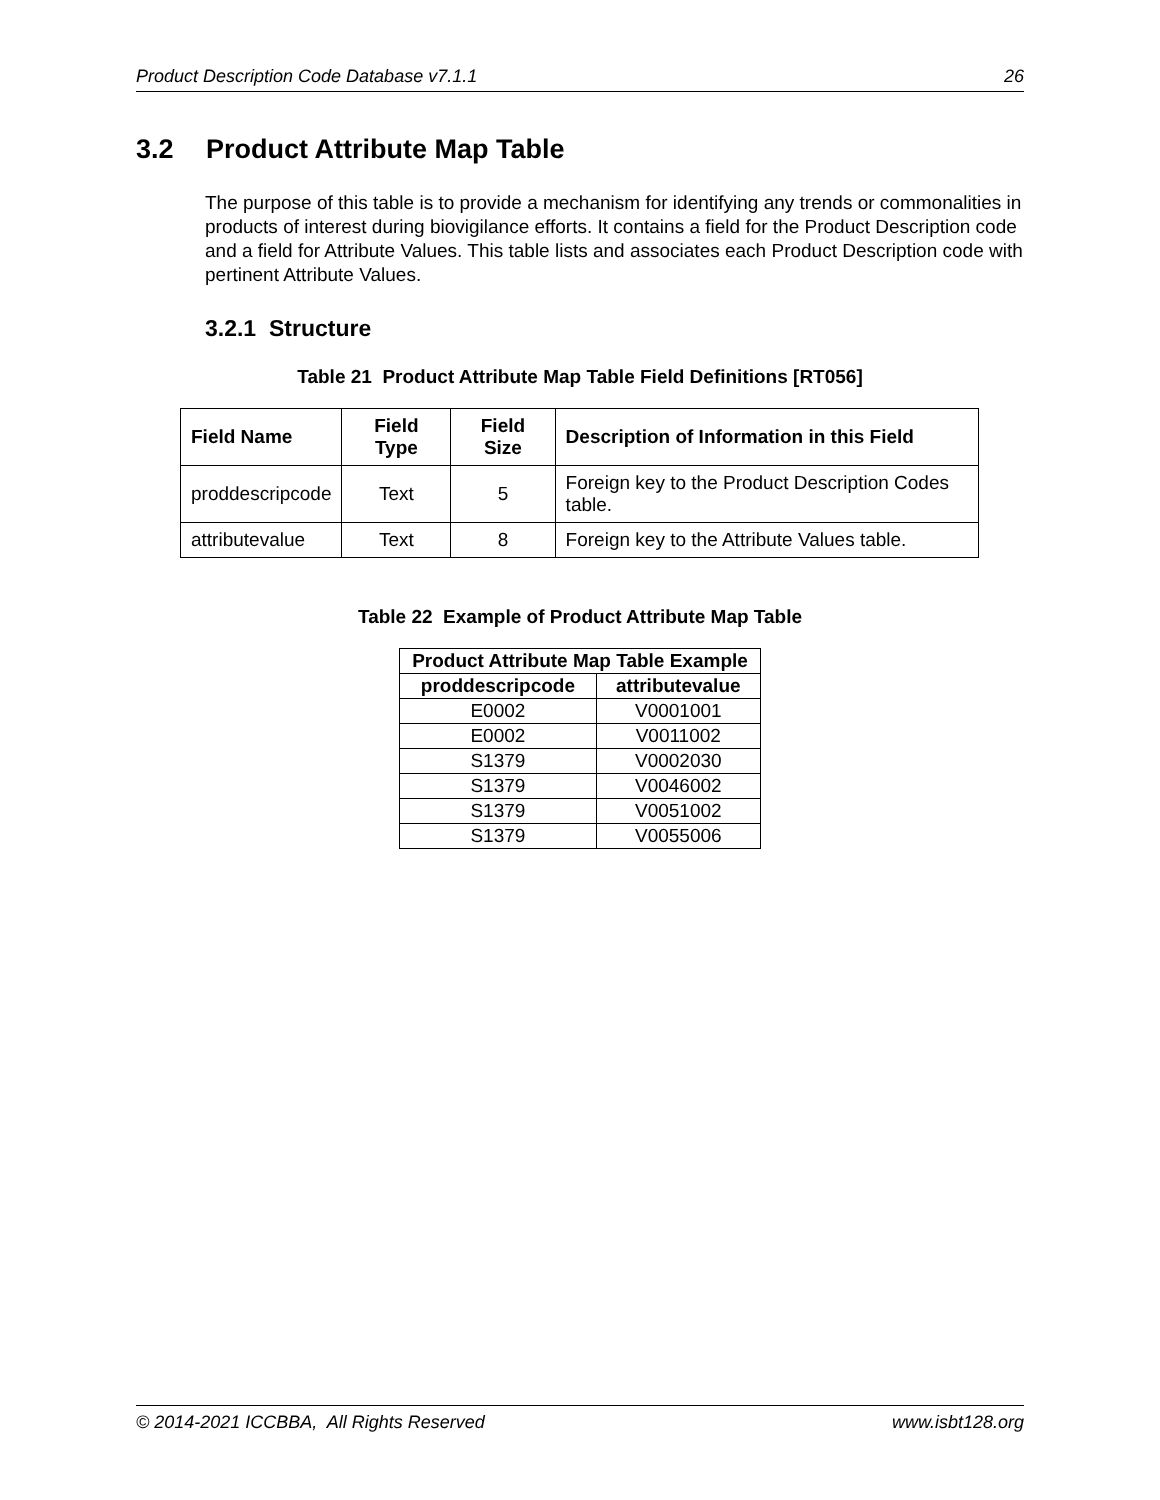Product Description Code Database v7.1.1 26
3.2 Product Attribute Map Table
The purpose of this table is to provide a mechanism for identifying any trends or commonalities in products of interest during biovigilance efforts. It contains a field for the Product Description code and a field for Attribute Values. This table lists and associates each Product Description code with pertinent Attribute Values.
3.2.1 Structure
Table 21 Product Attribute Map Table Field Definitions [RT056]
| Field Name | Field Type | Field Size | Description of Information in this Field |
| --- | --- | --- | --- |
| proddescripcode | Text | 5 | Foreign key to the Product Description Codes table. |
| attributevalue | Text | 8 | Foreign key to the Attribute Values table. |
Table 22 Example of Product Attribute Map Table
| Product Attribute Map Table Example | |
| --- | --- |
| proddescripcode | attributevalue |
| E0002 | V0001001 |
| E0002 | V0011002 |
| S1379 | V0002030 |
| S1379 | V0046002 |
| S1379 | V0051002 |
| S1379 | V0055006 |
© 2014-2021 ICCBBA, All Rights Reserved www.isbt128.org